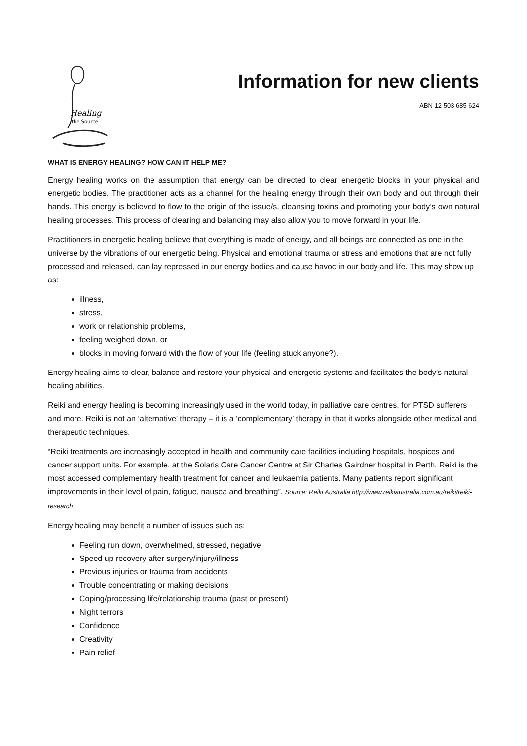Healing
the Source
Information for new clients
ABN 12 503 685 624
WHAT IS ENERGY HEALING? HOW CAN IT HELP ME?
Energy healing works on the assumption that energy can be directed to clear energetic blocks in your physical and energetic bodies. The practitioner acts as a channel for the healing energy through their own body and out through their hands. This energy is believed to flow to the origin of the issue/s, cleansing toxins and promoting your body’s own natural healing processes. This process of clearing and balancing may also allow you to move forward in your life.
Practitioners in energetic healing believe that everything is made of energy, and all beings are connected as one in the universe by the vibrations of our energetic being. Physical and emotional trauma or stress and emotions that are not fully processed and released, can lay repressed in our energy bodies and cause havoc in our body and life. This may show up as:
illness,
stress,
work or relationship problems,
feeling weighed down, or
blocks in moving forward with the flow of your life (feeling stuck anyone?).
Energy healing aims to clear, balance and restore your physical and energetic systems and facilitates the body’s natural healing abilities.
Reiki and energy healing is becoming increasingly used in the world today, in palliative care centres, for PTSD sufferers and more. Reiki is not an ‘alternative’ therapy – it is a ‘complementary’ therapy in that it works alongside other medical and therapeutic techniques.
“Reiki treatments are increasingly accepted in health and community care facilities including hospitals, hospices and cancer support units. For example, at the Solaris Care Cancer Centre at Sir Charles Gairdner hospital in Perth, Reiki is the most accessed complementary health treatment for cancer and leukaemia patients. Many patients report significant improvements in their level of pain, fatigue, nausea and breathing”. Source: Reiki Australia http://www.reikiaustralia.com.au/reiki/reiki-research
Energy healing may benefit a number of issues such as:
Feeling run down, overwhelmed, stressed, negative
Speed up recovery after surgery/injury/illness
Previous injuries or trauma from accidents
Trouble concentrating or making decisions
Coping/processing life/relationship trauma (past or present)
Night terrors
Confidence
Creativity
Pain relief